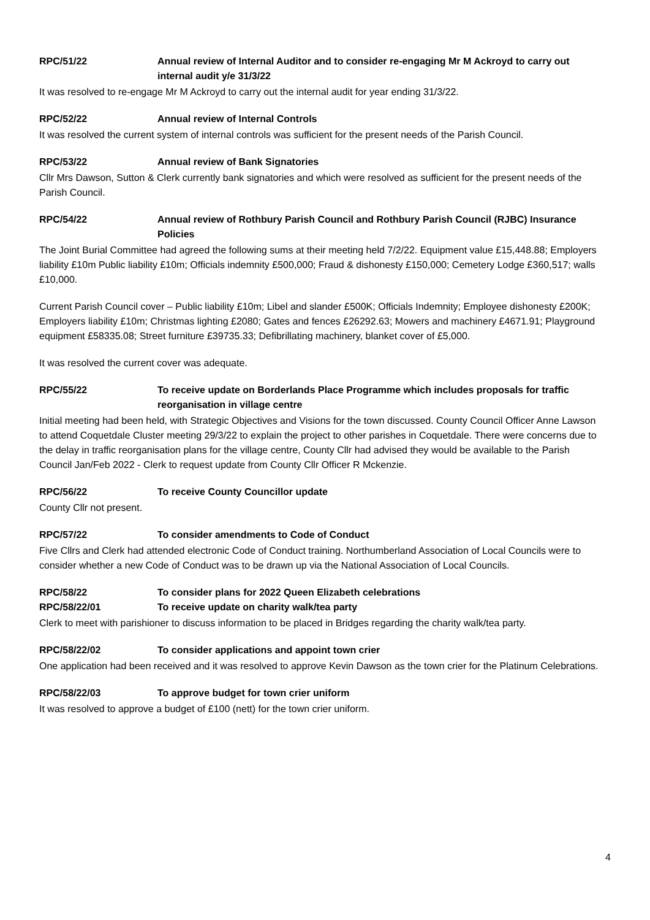RPC/51/22 Annual review of Internal Auditor and to consider re-engaging Mr M Ackroyd to carry out internal audit y/e 31/3/22
It was resolved to re-engage Mr M Ackroyd to carry out the internal audit for year ending 31/3/22.
RPC/52/22 Annual review of Internal Controls
It was resolved the current system of internal controls was sufficient for the present needs of the Parish Council.
RPC/53/22 Annual review of Bank Signatories
Cllr Mrs Dawson, Sutton & Clerk currently bank signatories and which were resolved as sufficient for the present needs of the Parish Council.
RPC/54/22 Annual review of Rothbury Parish Council and Rothbury Parish Council (RJBC) Insurance Policies
The Joint Burial Committee had agreed the following sums at their meeting held 7/2/22. Equipment value £15,448.88; Employers liability £10m Public liability £10m; Officials indemnity £500,000; Fraud & dishonesty £150,000; Cemetery Lodge £360,517; walls £10,000.
Current Parish Council cover – Public liability £10m; Libel and slander £500K; Officials Indemnity; Employee dishonesty £200K; Employers liability £10m; Christmas lighting £2080; Gates and fences £26292.63; Mowers and machinery £4671.91; Playground equipment £58335.08; Street furniture £39735.33; Defibrillating machinery, blanket cover of £5,000.
It was resolved the current cover was adequate.
RPC/55/22 To receive update on Borderlands Place Programme which includes proposals for traffic reorganisation in village centre
Initial meeting had been held, with Strategic Objectives and Visions for the town discussed. County Council Officer Anne Lawson to attend Coquetdale Cluster meeting 29/3/22 to explain the project to other parishes in Coquetdale. There were concerns due to the delay in traffic reorganisation plans for the village centre, County Cllr had advised they would be available to the Parish Council Jan/Feb 2022 - Clerk to request update from County Cllr Officer R Mckenzie.
RPC/56/22 To receive County Councillor update
County Cllr not present.
RPC/57/22 To consider amendments to Code of Conduct
Five Cllrs and Clerk had attended electronic Code of Conduct training. Northumberland Association of Local Councils were to consider whether a new Code of Conduct was to be drawn up via the National Association of Local Councils.
RPC/58/22 To consider plans for 2022 Queen Elizabeth celebrations
RPC/58/22/01 To receive update on charity walk/tea party
Clerk to meet with parishioner to discuss information to be placed in Bridges regarding the charity walk/tea party.
RPC/58/22/02 To consider applications and appoint town crier
One application had been received and it was resolved to approve Kevin Dawson as the town crier for the Platinum Celebrations.
RPC/58/22/03 To approve budget for town crier uniform
It was resolved to approve a budget of £100 (nett) for the town crier uniform.
4